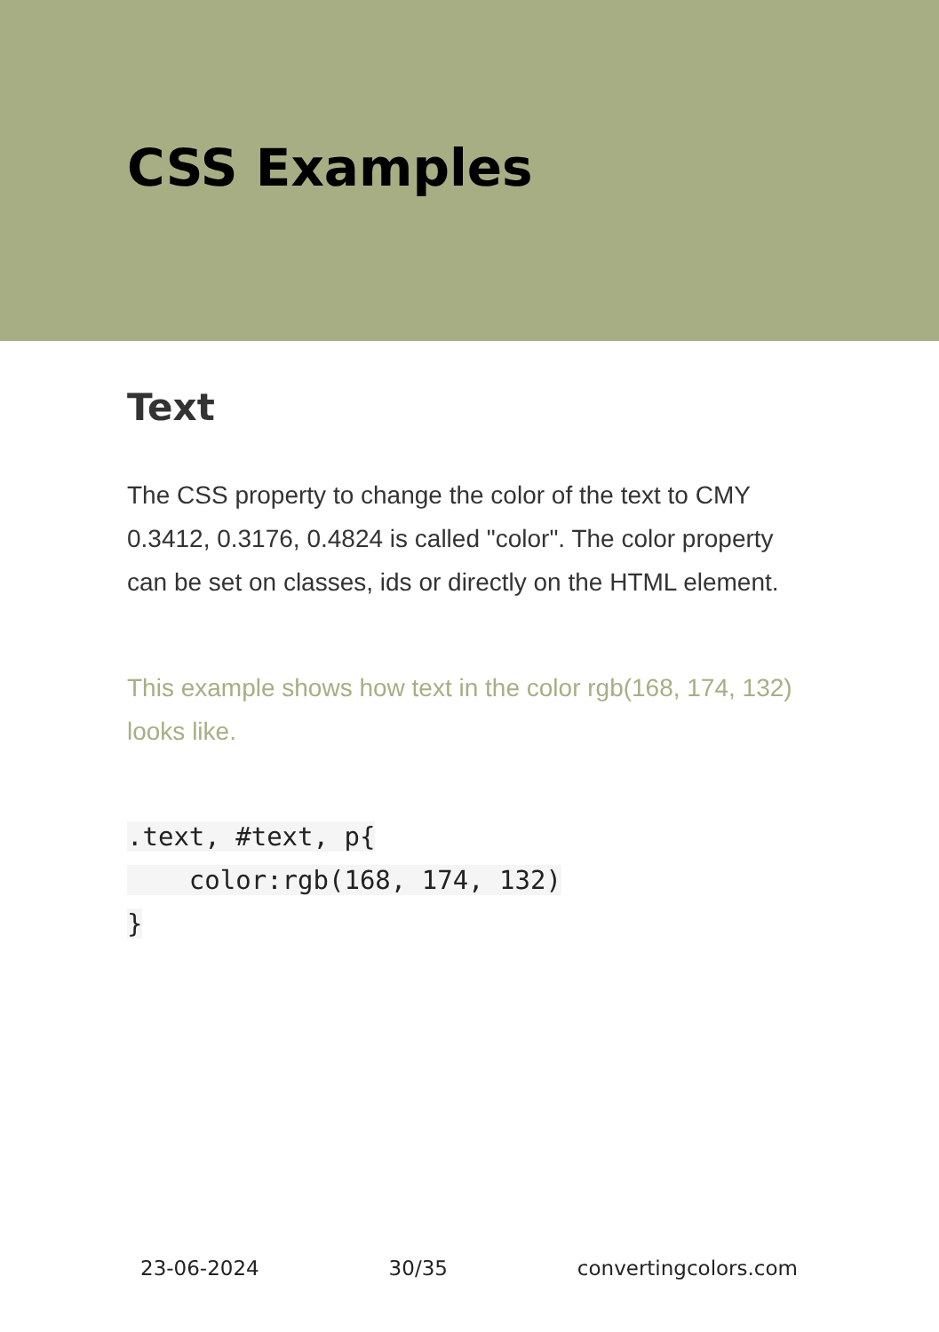CSS Examples
Text
The CSS property to change the color of the text to CMY 0.3412, 0.3176, 0.4824 is called "color". The color property can be set on classes, ids or directly on the HTML element.
This example shows how text in the color rgb(168, 174, 132) looks like.
.text, #text, p{
    color:rgb(168, 174, 132)
}
23-06-2024 30/35 convertingcolors.com